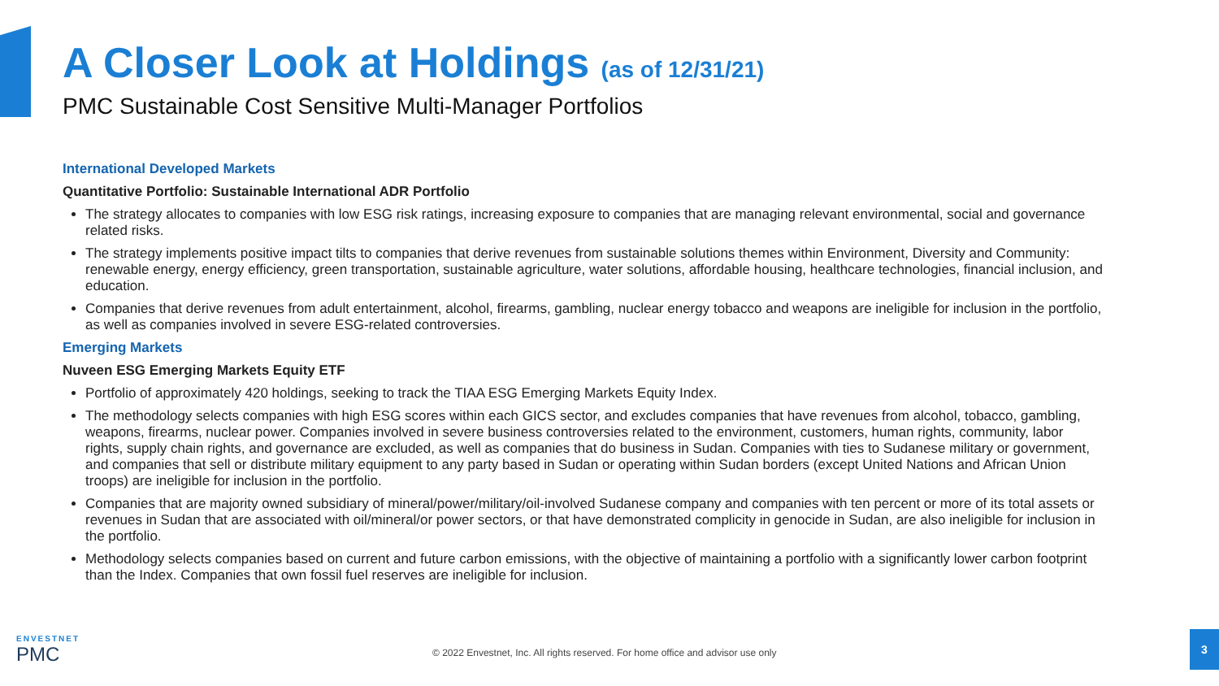A Closer Look at Holdings (as of 12/31/21)
PMC Sustainable Cost Sensitive Multi-Manager Portfolios
International Developed Markets
Quantitative Portfolio: Sustainable International ADR Portfolio
The strategy allocates to companies with low ESG risk ratings, increasing exposure to companies that are managing relevant environmental, social and governance related risks.
The strategy implements positive impact tilts to companies that derive revenues from sustainable solutions themes within Environment, Diversity and Community: renewable energy, energy efficiency, green transportation, sustainable agriculture, water solutions, affordable housing, healthcare technologies, financial inclusion, and education.
Companies that derive revenues from adult entertainment, alcohol, firearms, gambling, nuclear energy tobacco and weapons are ineligible for inclusion in the portfolio, as well as companies involved in severe ESG-related controversies.
Emerging Markets
Nuveen ESG Emerging Markets Equity ETF
Portfolio of approximately 420 holdings, seeking to track the TIAA ESG Emerging Markets Equity Index.
The methodology selects companies with high ESG scores within each GICS sector, and excludes companies that have revenues from alcohol, tobacco, gambling, weapons, firearms, nuclear power. Companies involved in severe business controversies related to the environment, customers, human rights, community, labor rights, supply chain rights, and governance are excluded, as well as companies that do business in Sudan. Companies with ties to Sudanese military or government, and companies that sell or distribute military equipment to any party based in Sudan or operating within Sudan borders (except United Nations and African Union troops) are ineligible for inclusion in the portfolio.
Companies that are majority owned subsidiary of mineral/power/military/oil-involved Sudanese company and companies with ten percent or more of its total assets or revenues in Sudan that are associated with oil/mineral/or power sectors, or that have demonstrated complicity in genocide in Sudan, are also ineligible for inclusion in the portfolio.
Methodology selects companies based on current and future carbon emissions, with the objective of maintaining a portfolio with a significantly lower carbon footprint than the Index. Companies that own fossil fuel reserves are ineligible for inclusion.
ENVESTNET
PMC
© 2022 Envestnet, Inc. All rights reserved. For home office and advisor use only
3